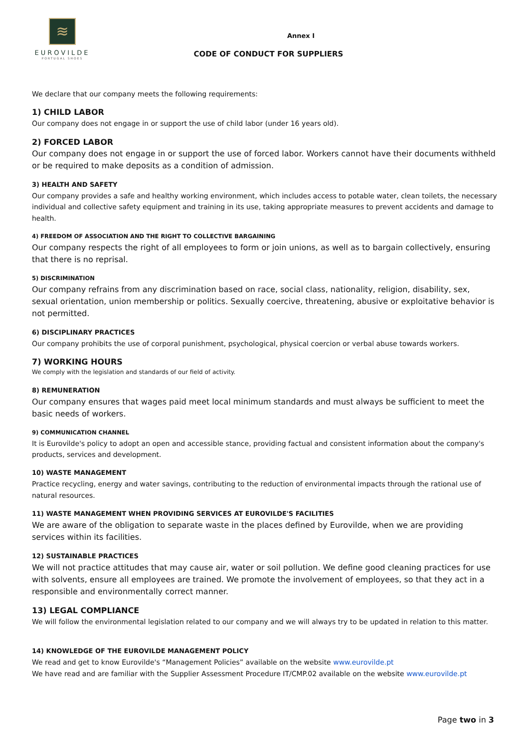≋
EUROVILDE
PORTUGAL SHOES
Annex I
CODE OF CONDUCT FOR SUPPLIERS
We declare that our company meets the following requirements:
1) CHILD LABOR
Our company does not engage in or support the use of child labor (under 16 years old).
2) FORCED LABOR
Our company does not engage in or support the use of forced labor. Workers cannot have their documents withheld or be required to make deposits as a condition of admission.
3) HEALTH AND SAFETY
Our company provides a safe and healthy working environment, which includes access to potable water, clean toilets, the necessary individual and collective safety equipment and training in its use, taking appropriate measures to prevent accidents and damage to health.
4) FREEDOM OF ASSOCIATION AND THE RIGHT TO COLLECTIVE BARGAINING
Our company respects the right of all employees to form or join unions, as well as to bargain collectively, ensuring that there is no reprisal.
5) DISCRIMINATION
Our company refrains from any discrimination based on race, social class, nationality, religion, disability, sex, sexual orientation, union membership or politics. Sexually coercive, threatening, abusive or exploitative behavior is not permitted.
6) DISCIPLINARY PRACTICES
Our company prohibits the use of corporal punishment, psychological, physical coercion or verbal abuse towards workers.
7) WORKING HOURS
We comply with the legislation and standards of our field of activity.
8) REMUNERATION
Our company ensures that wages paid meet local minimum standards and must always be sufficient to meet the basic needs of workers.
9) COMMUNICATION CHANNEL
It is Eurovilde's policy to adopt an open and accessible stance, providing factual and consistent information about the company's products, services and development.
10) WASTE MANAGEMENT
Practice recycling, energy and water savings, contributing to the reduction of environmental impacts through the rational use of natural resources.
11) WASTE MANAGEMENT WHEN PROVIDING SERVICES AT EUROVILDE'S FACILITIES
We are aware of the obligation to separate waste in the places defined by Eurovilde, when we are providing services within its facilities.
12) SUSTAINABLE PRACTICES
We will not practice attitudes that may cause air, water or soil pollution. We define good cleaning practices for use with solvents, ensure all employees are trained. We promote the involvement of employees, so that they act in a responsible and environmentally correct manner.
13) LEGAL COMPLIANCE
We will follow the environmental legislation related to our company and we will always try to be updated in relation to this matter.
14) KNOWLEDGE OF THE EUROVILDE MANAGEMENT POLICY
We read and get to know Eurovilde's “Management Policies” available on the website www.eurovilde.pt
We have read and are familiar with the Supplier Assessment Procedure IT/CMP.02 available on the website www.eurovilde.pt
Page two in 3